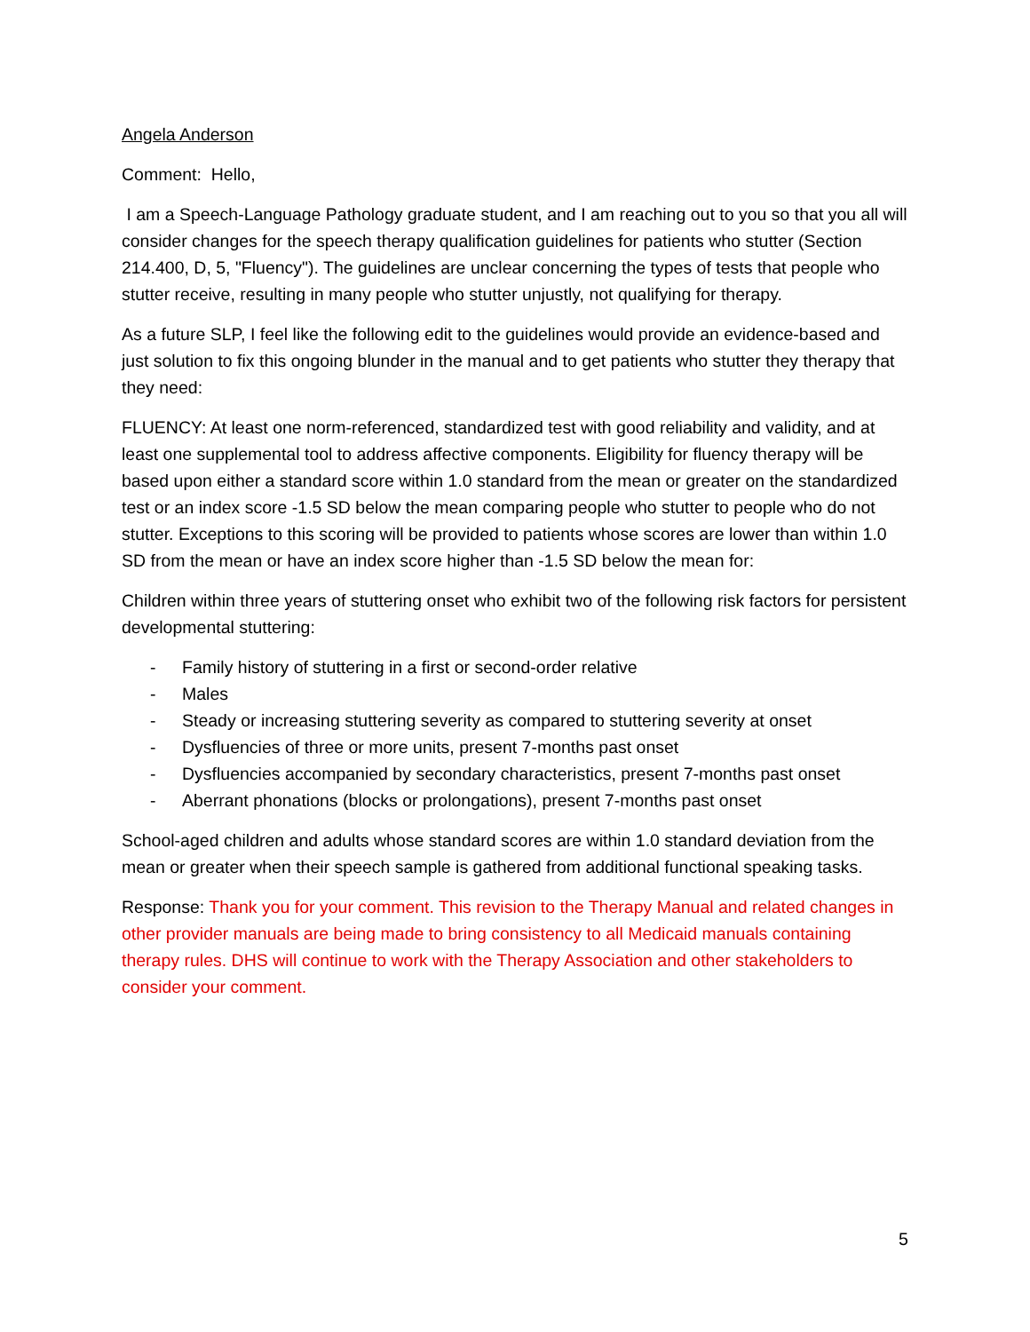Angela Anderson
Comment: Hello,
I am a Speech-Language Pathology graduate student, and I am reaching out to you so that you all will consider changes for the speech therapy qualification guidelines for patients who stutter (Section 214.400, D, 5, "Fluency"). The guidelines are unclear concerning the types of tests that people who stutter receive, resulting in many people who stutter unjustly, not qualifying for therapy.
As a future SLP, I feel like the following edit to the guidelines would provide an evidence-based and just solution to fix this ongoing blunder in the manual and to get patients who stutter they therapy that they need:
FLUENCY: At least one norm-referenced, standardized test with good reliability and validity, and at least one supplemental tool to address affective components. Eligibility for fluency therapy will be based upon either a standard score within 1.0 standard from the mean or greater on the standardized test or an index score -1.5 SD below the mean comparing people who stutter to people who do not stutter. Exceptions to this scoring will be provided to patients whose scores are lower than within 1.0 SD from the mean or have an index score higher than -1.5 SD below the mean for:
Children within three years of stuttering onset who exhibit two of the following risk factors for persistent developmental stuttering:
- Family history of stuttering in a first or second-order relative
- Males
- Steady or increasing stuttering severity as compared to stuttering severity at onset
- Dysfluencies of three or more units, present 7-months past onset
- Dysfluencies accompanied by secondary characteristics, present 7-months past onset
- Aberrant phonations (blocks or prolongations), present 7-months past onset
School-aged children and adults whose standard scores are within 1.0 standard deviation from the mean or greater when their speech sample is gathered from additional functional speaking tasks.
Response: Thank you for your comment. This revision to the Therapy Manual and related changes in other provider manuals are being made to bring consistency to all Medicaid manuals containing therapy rules. DHS will continue to work with the Therapy Association and other stakeholders to consider your comment.
5